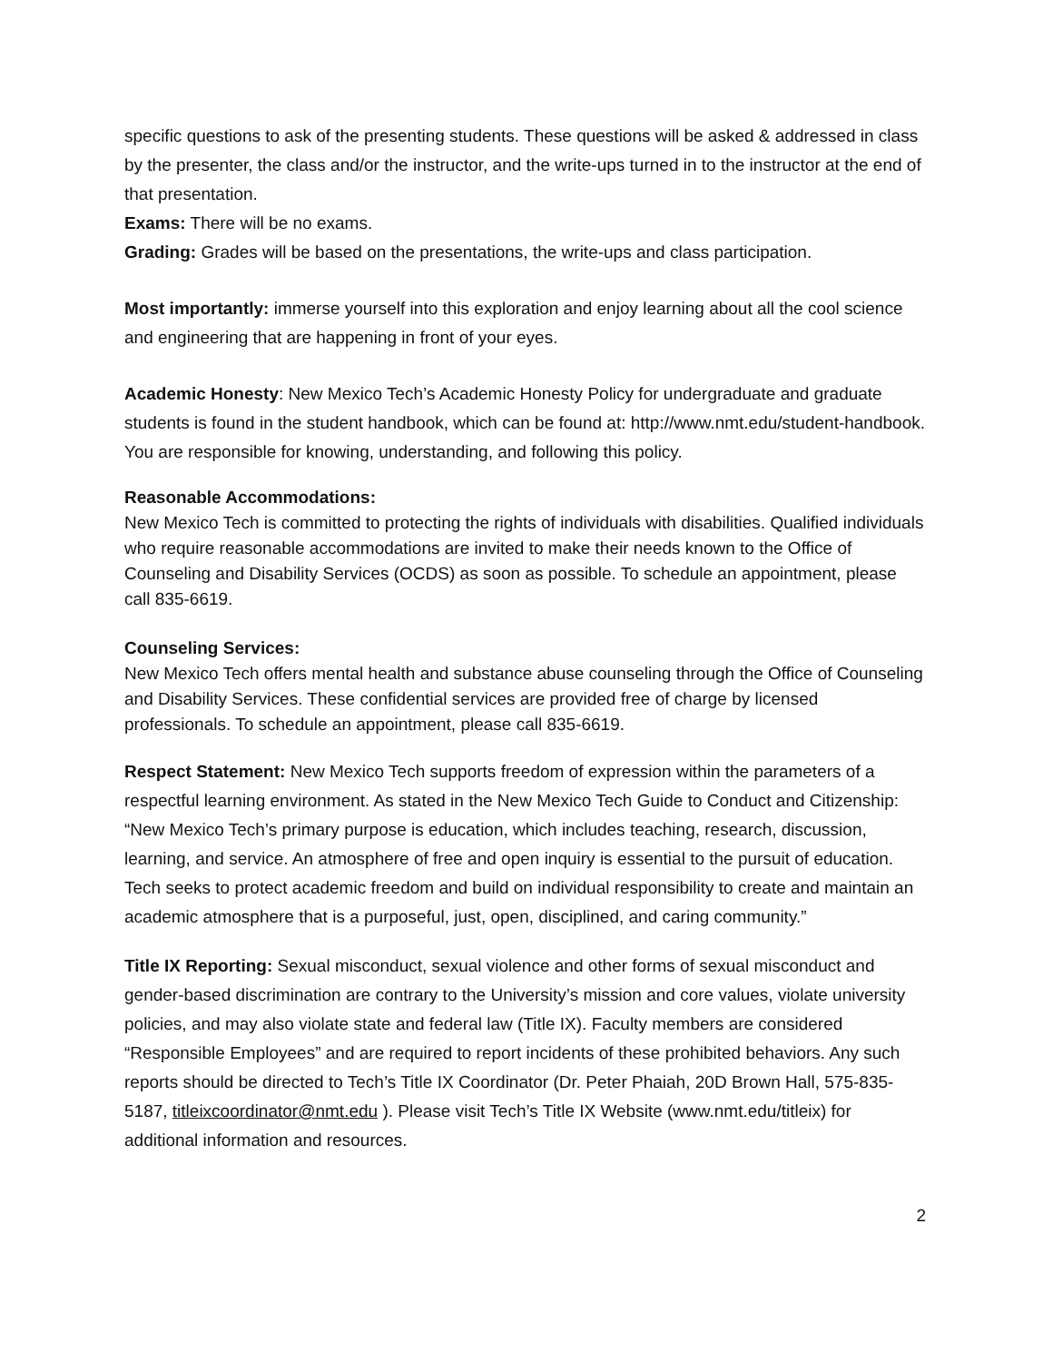specific questions to ask of the presenting students. These questions will be asked & addressed in class by the presenter, the class and/or the instructor, and the write-ups turned in to the instructor at the end of that presentation.
Exams: There will be no exams.
Grading: Grades will be based on the presentations, the write-ups and class participation.
Most importantly: immerse yourself into this exploration and enjoy learning about all the cool science and engineering that are happening in front of your eyes.
Academic Honesty: New Mexico Tech’s Academic Honesty Policy for undergraduate and graduate students is found in the student handbook, which can be found at: http://www.nmt.edu/student-handbook. You are responsible for knowing, understanding, and following this policy.
Reasonable Accommodations:
New Mexico Tech is committed to protecting the rights of individuals with disabilities. Qualified individuals who require reasonable accommodations are invited to make their needs known to the Office of Counseling and Disability Services (OCDS) as soon as possible. To schedule an appointment, please call 835-6619.
Counseling Services:
New Mexico Tech offers mental health and substance abuse counseling through the Office of Counseling and Disability Services. These confidential services are provided free of charge by licensed professionals. To schedule an appointment, please call 835-6619.
Respect Statement: New Mexico Tech supports freedom of expression within the parameters of a respectful learning environment. As stated in the New Mexico Tech Guide to Conduct and Citizenship: “New Mexico Tech’s primary purpose is education, which includes teaching, research, discussion, learning, and service. An atmosphere of free and open inquiry is essential to the pursuit of education. Tech seeks to protect academic freedom and build on individual responsibility to create and maintain an academic atmosphere that is a purposeful, just, open, disciplined, and caring community.”
Title IX Reporting: Sexual misconduct, sexual violence and other forms of sexual misconduct and gender-based discrimination are contrary to the University’s mission and core values, violate university policies, and may also violate state and federal law (Title IX). Faculty members are considered “Responsible Employees” and are required to report incidents of these prohibited behaviors. Any such reports should be directed to Tech’s Title IX Coordinator (Dr. Peter Phaiah, 20D Brown Hall, 575-835-5187, titleixcoordinator@nmt.edu ). Please visit Tech’s Title IX Website (www.nmt.edu/titleix) for additional information and resources.
2